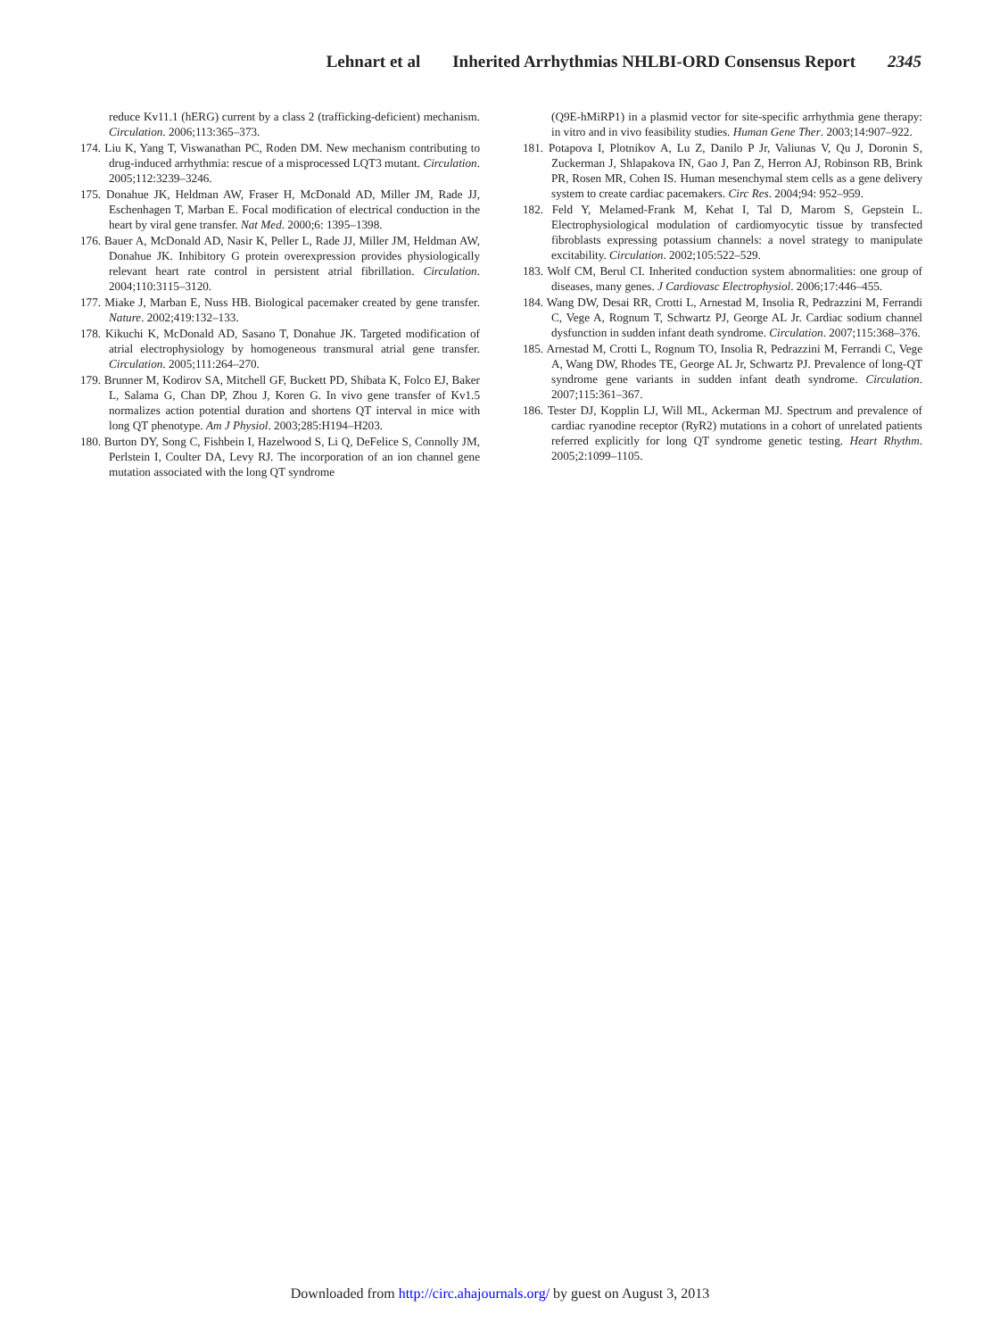Lehnart et al Inherited Arrhythmias NHLBI-ORD Consensus Report 2345
reduce Kv11.1 (hERG) current by a class 2 (trafficking-deficient) mechanism. Circulation. 2006;113:365–373.
174. Liu K, Yang T, Viswanathan PC, Roden DM. New mechanism contributing to drug-induced arrhythmia: rescue of a misprocessed LQT3 mutant. Circulation. 2005;112:3239–3246.
175. Donahue JK, Heldman AW, Fraser H, McDonald AD, Miller JM, Rade JJ, Eschenhagen T, Marban E. Focal modification of electrical conduction in the heart by viral gene transfer. Nat Med. 2000;6: 1395–1398.
176. Bauer A, McDonald AD, Nasir K, Peller L, Rade JJ, Miller JM, Heldman AW, Donahue JK. Inhibitory G protein overexpression provides physiologically relevant heart rate control in persistent atrial fibrillation. Circulation. 2004;110:3115–3120.
177. Miake J, Marban E, Nuss HB. Biological pacemaker created by gene transfer. Nature. 2002;419:132–133.
178. Kikuchi K, McDonald AD, Sasano T, Donahue JK. Targeted modification of atrial electrophysiology by homogeneous transmural atrial gene transfer. Circulation. 2005;111:264–270.
179. Brunner M, Kodirov SA, Mitchell GF, Buckett PD, Shibata K, Folco EJ, Baker L, Salama G, Chan DP, Zhou J, Koren G. In vivo gene transfer of Kv1.5 normalizes action potential duration and shortens QT interval in mice with long QT phenotype. Am J Physiol. 2003;285:H194–H203.
180. Burton DY, Song C, Fishbein I, Hazelwood S, Li Q, DeFelice S, Connolly JM, Perlstein I, Coulter DA, Levy RJ. The incorporation of an ion channel gene mutation associated with the long QT syndrome
(Q9E-hMiRP1) in a plasmid vector for site-specific arrhythmia gene therapy: in vitro and in vivo feasibility studies. Human Gene Ther. 2003;14:907–922.
181. Potapova I, Plotnikov A, Lu Z, Danilo P Jr, Valiunas V, Qu J, Doronin S, Zuckerman J, Shlapakova IN, Gao J, Pan Z, Herron AJ, Robinson RB, Brink PR, Rosen MR, Cohen IS. Human mesenchymal stem cells as a gene delivery system to create cardiac pacemakers. Circ Res. 2004;94: 952–959.
182. Feld Y, Melamed-Frank M, Kehat I, Tal D, Marom S, Gepstein L. Electrophysiological modulation of cardiomyocytic tissue by transfected fibroblasts expressing potassium channels: a novel strategy to manipulate excitability. Circulation. 2002;105:522–529.
183. Wolf CM, Berul CI. Inherited conduction system abnormalities: one group of diseases, many genes. J Cardiovasc Electrophysiol. 2006;17:446–455.
184. Wang DW, Desai RR, Crotti L, Arnestad M, Insolia R, Pedrazzini M, Ferrandi C, Vege A, Rognum T, Schwartz PJ, George AL Jr. Cardiac sodium channel dysfunction in sudden infant death syndrome. Circulation. 2007;115:368–376.
185. Arnestad M, Crotti L, Rognum TO, Insolia R, Pedrazzini M, Ferrandi C, Vege A, Wang DW, Rhodes TE, George AL Jr, Schwartz PJ. Prevalence of long-QT syndrome gene variants in sudden infant death syndrome. Circulation. 2007;115:361–367.
186. Tester DJ, Kopplin LJ, Will ML, Ackerman MJ. Spectrum and prevalence of cardiac ryanodine receptor (RyR2) mutations in a cohort of unrelated patients referred explicitly for long QT syndrome genetic testing. Heart Rhythm. 2005;2:1099–1105.
Downloaded from http://circ.ahajournals.org/ by guest on August 3, 2013